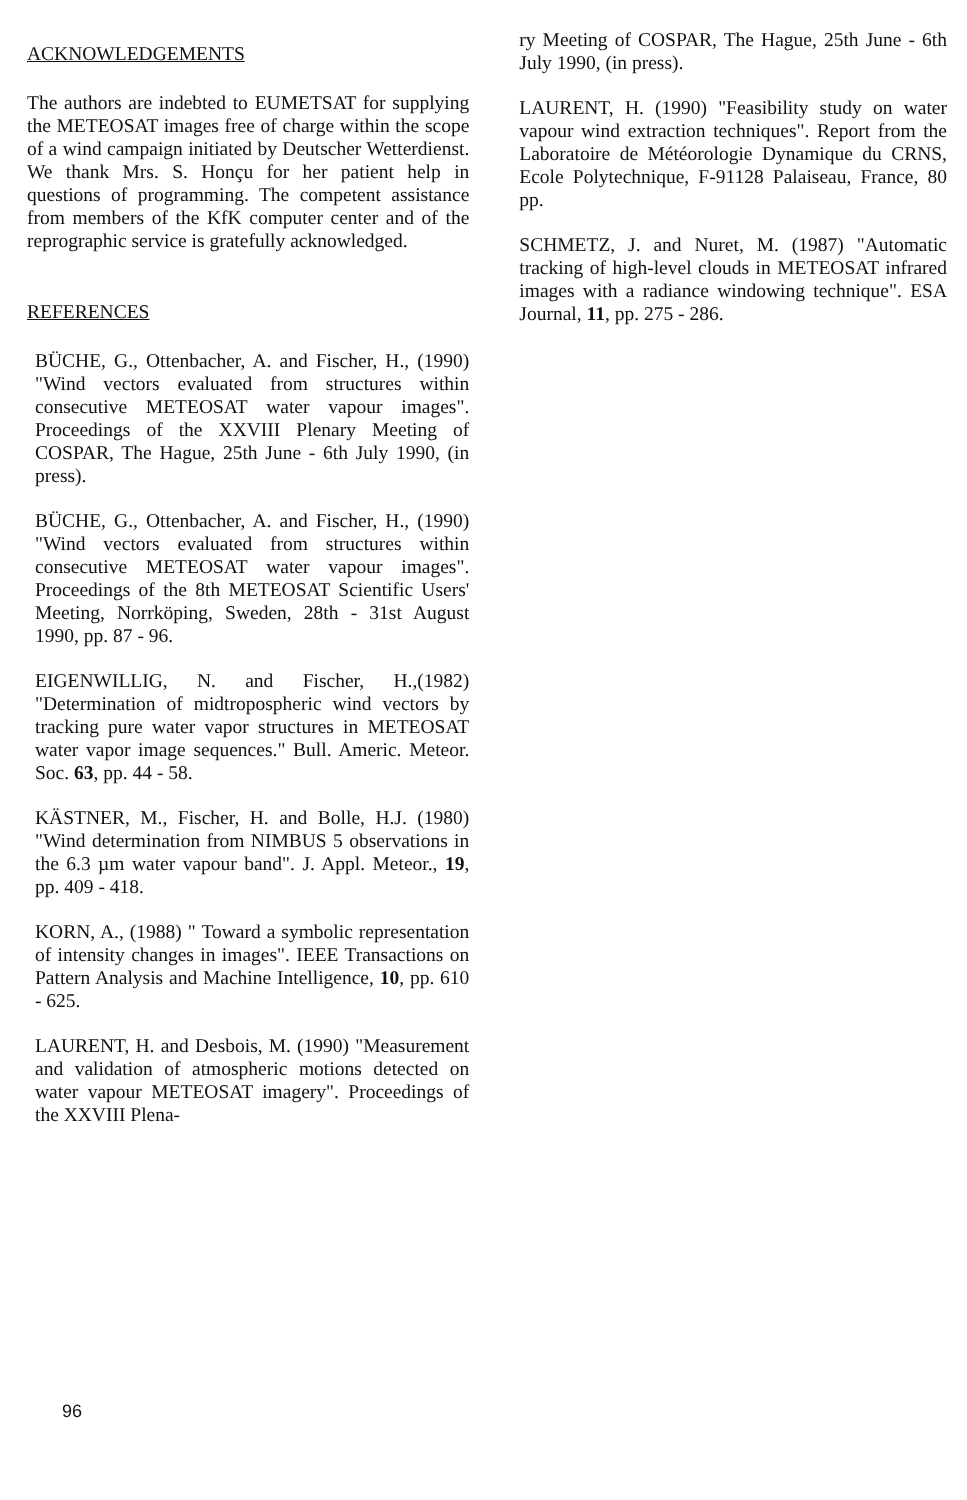ACKNOWLEDGEMENTS
The authors are indebted to EUMETSAT for supplying the METEOSAT images free of charge within the scope of a wind campaign initiated by Deutscher Wetterdienst. We thank Mrs. S. Honçu for her patient help in questions of programming. The competent assistance from members of the KfK computer center and of the reprographic service is gratefully acknowledged.
REFERENCES
BÜCHE, G., Ottenbacher, A. and Fischer, H., (1990) "Wind vectors evaluated from structures within consecutive METEOSAT water vapour images". Proceedings of the XXVIII Plenary Meeting of COSPAR, The Hague, 25th June - 6th July 1990, (in press).
BÜCHE, G., Ottenbacher, A. and Fischer, H., (1990) "Wind vectors evaluated from structures within consecutive METEOSAT water vapour images". Proceedings of the 8th METEOSAT Scientific Users' Meeting, Norrköping, Sweden, 28th - 31st August 1990, pp. 87 - 96.
EIGENWILLIG, N. and Fischer, H.,(1982) "Determination of midtropospheric wind vectors by tracking pure water vapor structures in METEOSAT water vapor image sequences." Bull. Americ. Meteor. Soc. 63, pp. 44 - 58.
KÄSTNER, M., Fischer, H. and Bolle, H.J. (1980) "Wind determination from NIMBUS 5 observations in the 6.3 µm water vapour band". J. Appl. Meteor., 19, pp. 409 - 418.
KORN, A., (1988) " Toward a symbolic representation of intensity changes in images". IEEE Transactions on Pattern Analysis and Machine Intelligence, 10, pp. 610 - 625.
LAURENT, H. and Desbois, M. (1990) "Measurement and validation of atmospheric motions detected on water vapour METEOSAT imagery". Proceedings of the XXVIII Plena-
ry Meeting of COSPAR, The Hague, 25th June - 6th July 1990, (in press).
LAURENT, H. (1990) "Feasibility study on water vapour wind extraction techniques". Report from the Laboratoire de Météorologie Dynamique du CRNS, Ecole Polytechnique, F-91128 Palaiseau, France, 80 pp.
SCHMETZ, J. and Nuret, M. (1987) "Automatic tracking of high-level clouds in METEOSAT infrared images with a radiance windowing technique". ESA Journal, 11, pp. 275 - 286.
96